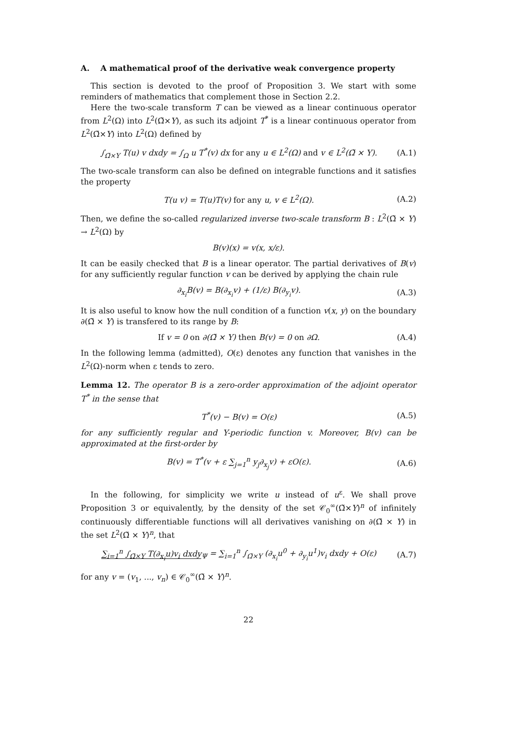A. A mathematical proof of the derivative weak convergence property
This section is devoted to the proof of Proposition 3. We start with some reminders of mathematics that complement those in Section 2.2.
Here the two-scale transform T can be viewed as a linear continuous operator from L<sup>2</sup>(Ω) into L<sup>2</sup>(Ω̃×Y), as such its adjoint T<sup>*</sup> is a linear continuous operator from L<sup>2</sup>(Ω̃×Y) into L<sup>2</sup>(Ω) defined by
∫<sub>Ω̃×Y</sub> T(u) v dxdy = ∫<sub>Ω</sub> u T<sup>*</sup>(v) dx for any u ∈ L<sup>2</sup>(Ω) and v ∈ L<sup>2</sup>(Ω̃ × Y). (A.1)
The two-scale transform can also be defined on integrable functions and it satisfies the property
T(u v) = T(u)T(v) for any u, v ∈ L<sup>2</sup>(Ω). (A.2)
Then, we define the so-called regularized inverse two-scale transform B : L<sup>2</sup>(Ω̃ × Y) → L<sup>2</sup>(Ω) by
B(v)(x) = v(x, x/ε).
It can be easily checked that B is a linear operator. The partial derivatives of B(v) for any sufficiently regular function v can be derived by applying the chain rule
∂<sub>x<sub>i</sub></sub>B(v) = B(∂<sub>x<sub>i</sub></sub>v) + (1/ε) B(∂<sub>y<sub>i</sub></sub>v). (A.3)
It is also useful to know how the null condition of a function v(x, y) on the boundary ∂(Ω̃ × Y) is transfered to its range by B:
If v = 0 on ∂(Ω̃ × Y) then B(v) = 0 on ∂Ω. (A.4)
In the following lemma (admitted), O(ε) denotes any function that vanishes in the L<sup>2</sup>(Ω)-norm when ε tends to zero.
Lemma 12. The operator B is a zero-order approximation of the adjoint operator T<sup>*</sup> in the sense that
T<sup>*</sup>(v) − B(v) = O(ε) (A.5)
for any sufficiently regular and Y-periodic function v. Moreover, B(v) can be approximated at the first-order by
B(v) = T<sup>*</sup>(v + ε ∑<sub>j=1</sub><sup>n</sup> y<sub>j</sub>∂<sub>x<sub>j</sub></sub>v) + εO(ε). (A.6)
In the following, for simplicity we write u instead of u<sup>ε</sup>. We shall prove Proposition 3 or equivalently, by the density of the set 𝒞<sub>0</sub><sup>∞</sup>(Ω̃×Y)<sup>n</sup> of infinitely continuously differentiable functions will all derivatives vanishing on ∂(Ω̃ × Y) in the set L<sup>2</sup>(Ω̃ × Y)<sup>n</sup>, that
∑<sub>i=1</sub><sup>n</sup> ∫<sub>Ω̃×Y</sub> T(∂<sub>x<sub>i</sub></sub>u)v<sub>i</sub> dxdy<sub>Ψ</sub> = ∑<sub>i=1</sub><sup>n</sup> ∫<sub>Ω̃×Y</sub> (∂<sub>x<sub>i</sub></sub>u<sup>0</sup> + ∂<sub>y<sub>i</sub></sub>u<sup>1</sup>)v<sub>i</sub> dxdy + O(ε) (A.7)
for any v = (v<sub>1</sub>, ..., v<sub>n</sub>) ∈ 𝒞<sub>0</sub><sup>∞</sup>(Ω̃ × Y)<sup>n</sup>.
22